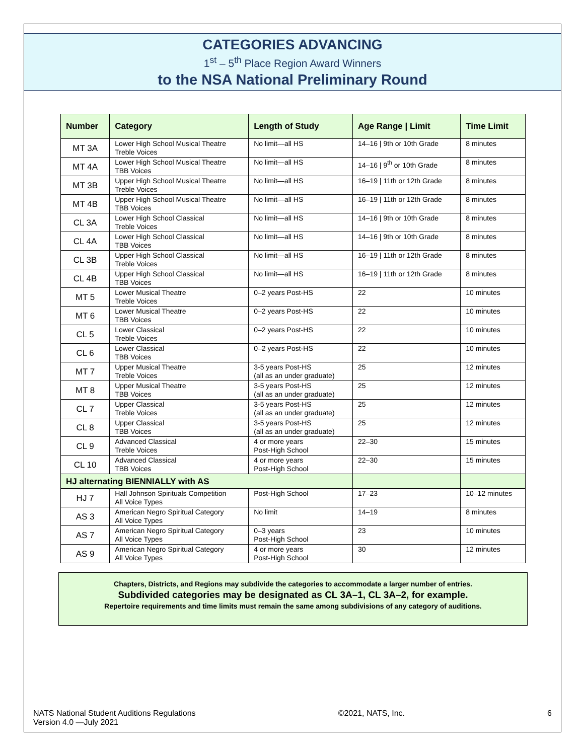CATEGORIES ADVANCING
1<sup>st</sup> – 5<sup>th</sup> Place Region Award Winners
to the NSA National Preliminary Round
| Number | Category | Length of Study | Age Range / Limit | Time Limit |
| --- | --- | --- | --- | --- |
| MT 3A | Lower High School Musical Theatre Treble Voices | No limit—all HS | 14–16 / 9th or 10th Grade | 8 minutes |
| MT 4A | Lower High School Musical Theatre TBB Voices | No limit—all HS | 14–16 / 9<sup>th</sup> or 10th Grade | 8 minutes |
| MT 3B | Upper High School Musical Theatre Treble Voices | No limit—all HS | 16–19 / 11th or 12th Grade | 8 minutes |
| MT 4B | Upper High School Musical Theatre TBB Voices | No limit—all HS | 16–19 / 11th or 12th Grade | 8 minutes |
| CL 3A | Lower High School Classical Treble Voices | No limit—all HS | 14–16 / 9th or 10th Grade | 8 minutes |
| CL 4A | Lower High School Classical TBB Voices | No limit—all HS | 14–16 / 9th or 10th Grade | 8 minutes |
| CL 3B | Upper High School Classical Treble Voices | No limit—all HS | 16–19 / 11th or 12th Grade | 8 minutes |
| CL 4B | Upper High School Classical TBB Voices | No limit—all HS | 16–19 / 11th or 12th Grade | 8 minutes |
| MT 5 | Lower Musical Theatre Treble Voices | 0–2 years Post-HS | 22 | 10 minutes |
| MT 6 | Lower Musical Theatre TBB Voices | 0–2 years Post-HS | 22 | 10 minutes |
| CL 5 | Lower Classical Treble Voices | 0–2 years Post-HS | 22 | 10 minutes |
| CL 6 | Lower Classical TBB Voices | 0–2 years Post-HS | 22 | 10 minutes |
| MT 7 | Upper Musical Theatre Treble Voices | 3-5 years Post-HS (all as an under graduate) | 25 | 12 minutes |
| MT 8 | Upper Musical Theatre TBB Voices | 3-5 years Post-HS (all as an under graduate) | 25 | 12 minutes |
| CL 7 | Upper Classical Treble Voices | 3-5 years Post-HS (all as an under graduate) | 25 | 12 minutes |
| CL 8 | Upper Classical TBB Voices | 3-5 years Post-HS (all as an under graduate) | 25 | 12 minutes |
| CL 9 | Advanced Classical Treble Voices | 4 or more years Post-High School | 22–30 | 15 minutes |
| CL 10 | Advanced Classical TBB Voices | 4 or more years Post-High School | 22–30 | 15 minutes |
| HJ alternating BIENNIALLY with AS | | | | |
| HJ 7 | Hall Johnson Spirituals Competition All Voice Types | Post-High School | 17–23 | 10–12 minutes |
| AS 3 | American Negro Spiritual Category All Voice Types | No limit | 14–19 | 8 minutes |
| AS 7 | American Negro Spiritual Category All Voice Types | 0–3 years Post-High School | 23 | 10 minutes |
| AS 9 | American Negro Spiritual Category All Voice Types | 4 or more years Post-High School | 30 | 12 minutes |
Chapters, Districts, and Regions may subdivide the categories to accommodate a larger number of entries.
Subdivided categories may be designated as CL 3A–1, CL 3A–2, for example.
Repertoire requirements and time limits must remain the same among subdivisions of any category of auditions.
NATS National Student Auditions Regulations
Version 4.0 —July 2021
©2021, NATS, Inc. 6